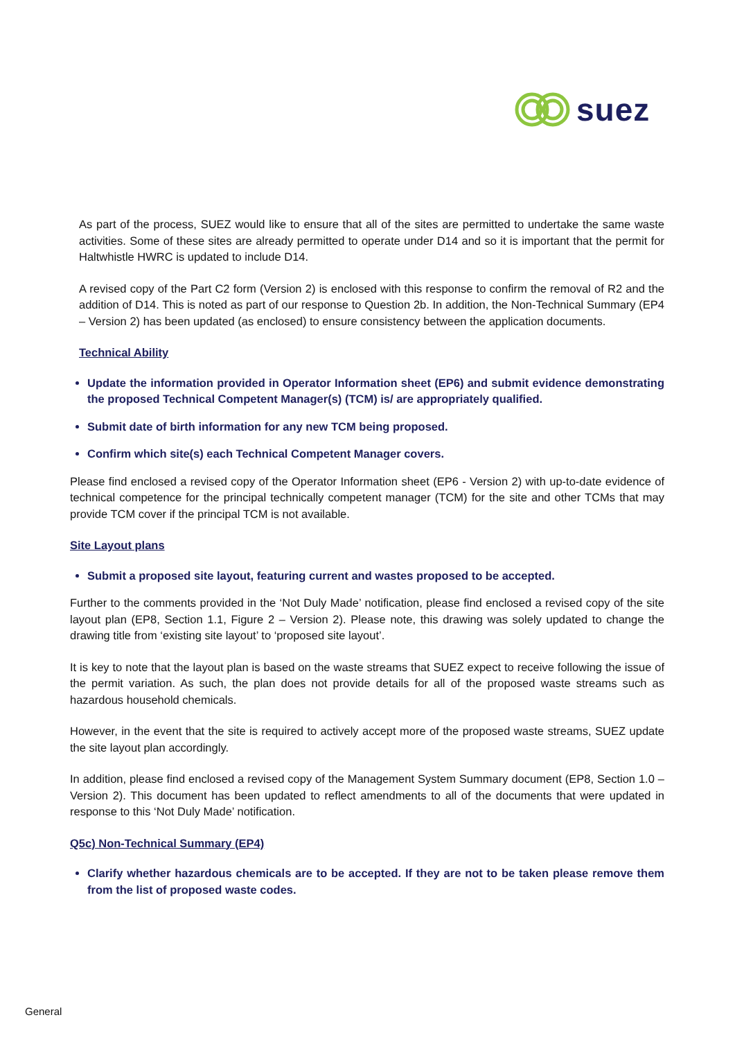suez
As part of the process, SUEZ would like to ensure that all of the sites are permitted to undertake the same waste activities. Some of these sites are already permitted to operate under D14 and so it is important that the permit for Haltwhistle HWRC is updated to include D14.
A revised copy of the Part C2 form (Version 2) is enclosed with this response to confirm the removal of R2 and the addition of D14. This is noted as part of our response to Question 2b. In addition, the Non-Technical Summary (EP4 – Version 2) has been updated (as enclosed) to ensure consistency between the application documents.
Technical Ability
Update the information provided in Operator Information sheet (EP6) and submit evidence demonstrating the proposed Technical Competent Manager(s) (TCM) is/ are appropriately qualified.
Submit date of birth information for any new TCM being proposed.
Confirm which site(s) each Technical Competent Manager covers.
Please find enclosed a revised copy of the Operator Information sheet (EP6 - Version 2) with up-to-date evidence of technical competence for the principal technically competent manager (TCM) for the site and other TCMs that may provide TCM cover if the principal TCM is not available.
Site Layout plans
Submit a proposed site layout, featuring current and wastes proposed to be accepted.
Further to the comments provided in the ‘Not Duly Made’ notification, please find enclosed a revised copy of the site layout plan (EP8, Section 1.1, Figure 2 – Version 2). Please note, this drawing was solely updated to change the drawing title from ‘existing site layout’ to ‘proposed site layout’.
It is key to note that the layout plan is based on the waste streams that SUEZ expect to receive following the issue of the permit variation. As such, the plan does not provide details for all of the proposed waste streams such as hazardous household chemicals.
However, in the event that the site is required to actively accept more of the proposed waste streams, SUEZ update the site layout plan accordingly.
In addition, please find enclosed a revised copy of the Management System Summary document (EP8, Section 1.0 – Version 2). This document has been updated to reflect amendments to all of the documents that were updated in response to this ‘Not Duly Made’ notification.
Q5c) Non-Technical Summary (EP4)
Clarify whether hazardous chemicals are to be accepted. If they are not to be taken please remove them from the list of proposed waste codes.
General